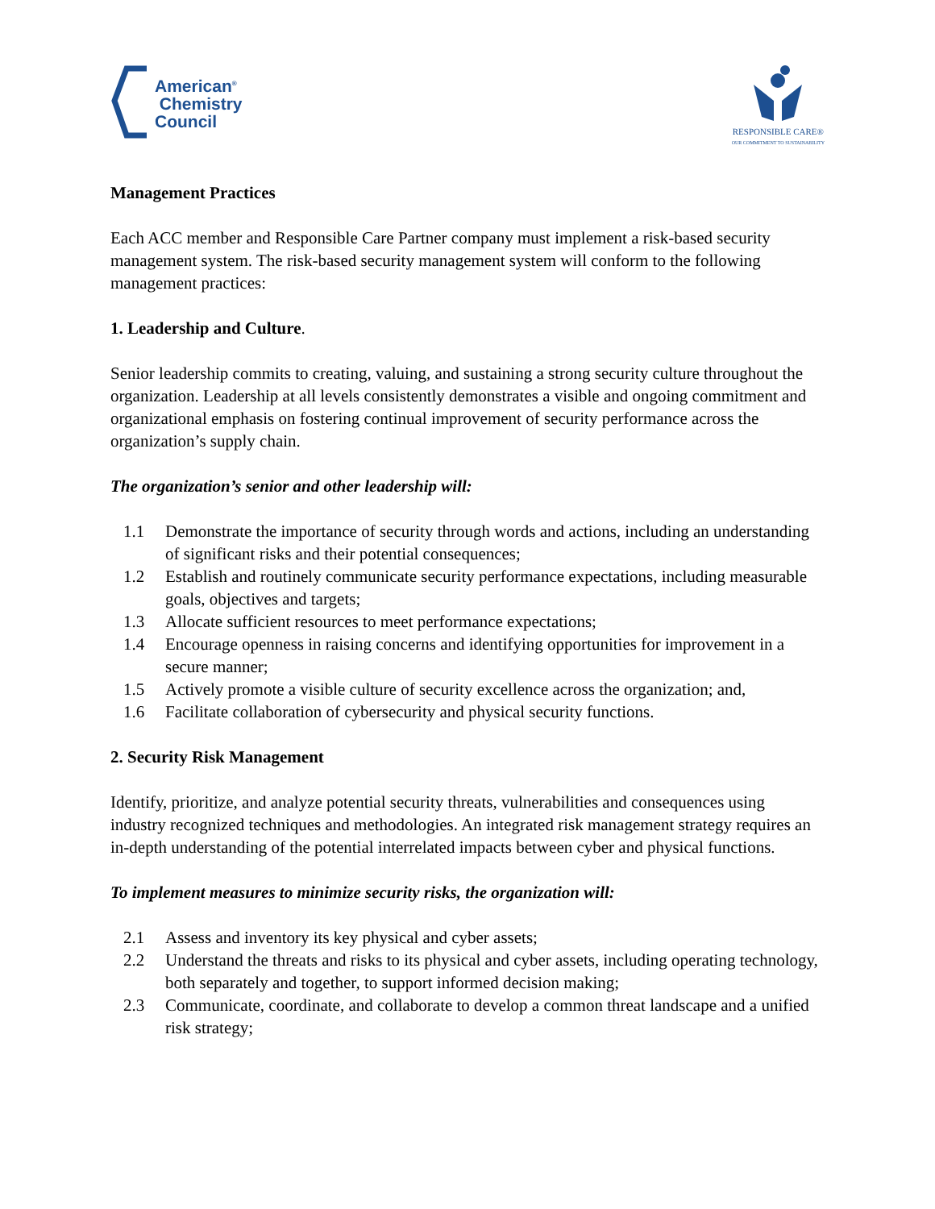American<sup>®</sup>
Chemistry
Council
RESPONSIBLE CARE®
OUR COMMITMENT TO SUSTAINABILITY
Management Practices
Each ACC member and Responsible Care Partner company must implement a risk-based security management system. The risk-based security management system will conform to the following management practices:
1. Leadership and Culture.
Senior leadership commits to creating, valuing, and sustaining a strong security culture throughout the organization. Leadership at all levels consistently demonstrates a visible and ongoing commitment and organizational emphasis on fostering continual improvement of security performance across the organization’s supply chain.
The organization’s senior and other leadership will:
1.1 Demonstrate the importance of security through words and actions, including an understanding of significant risks and their potential consequences;
1.2 Establish and routinely communicate security performance expectations, including measurable goals, objectives and targets;
1.3 Allocate sufficient resources to meet performance expectations;
1.4 Encourage openness in raising concerns and identifying opportunities for improvement in a secure manner;
1.5 Actively promote a visible culture of security excellence across the organization; and,
1.6 Facilitate collaboration of cybersecurity and physical security functions.
2. Security Risk Management
Identify, prioritize, and analyze potential security threats, vulnerabilities and consequences using industry recognized techniques and methodologies. An integrated risk management strategy requires an in-depth understanding of the potential interrelated impacts between cyber and physical functions.
To implement measures to minimize security risks, the organization will:
2.1 Assess and inventory its key physical and cyber assets;
2.2 Understand the threats and risks to its physical and cyber assets, including operating technology, both separately and together, to support informed decision making;
2.3 Communicate, coordinate, and collaborate to develop a common threat landscape and a unified risk strategy;